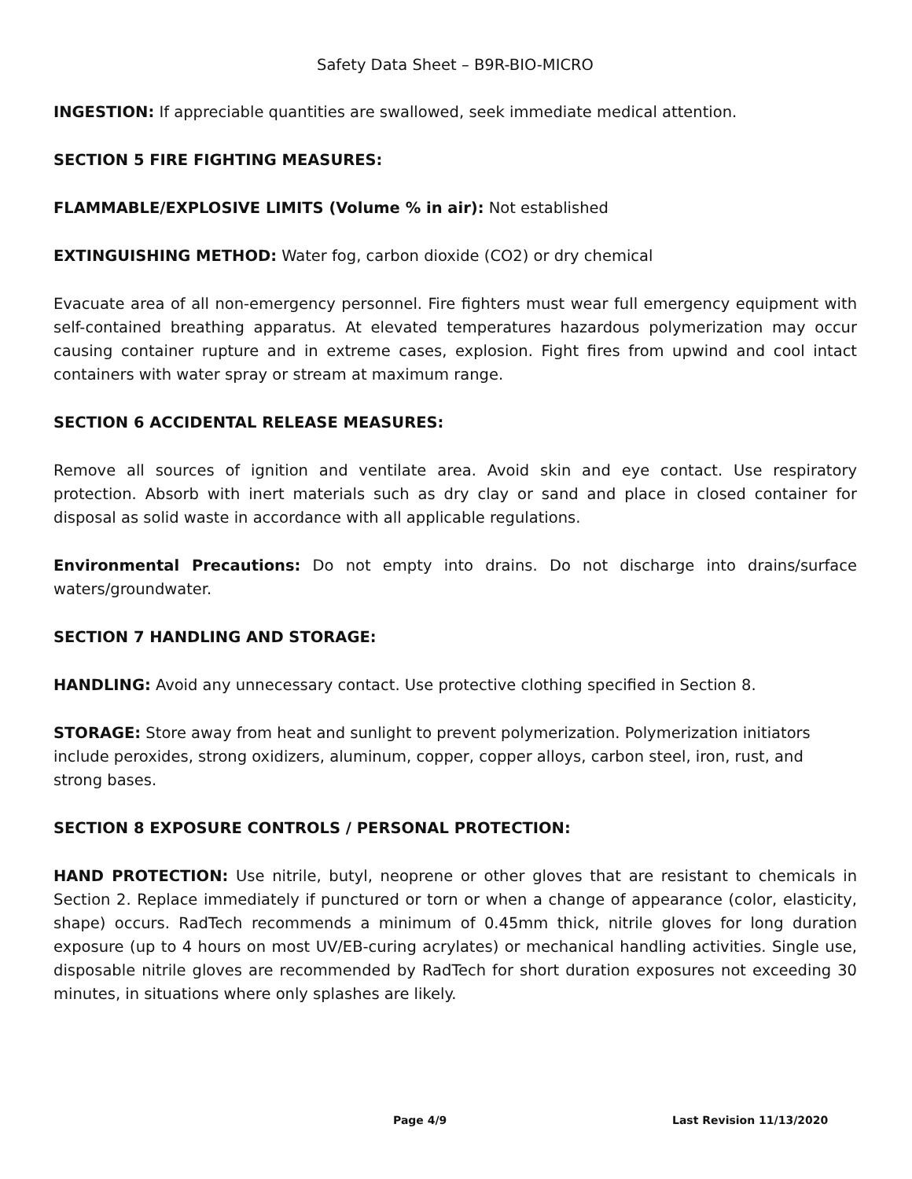Safety Data Sheet – B9R-BIO-MICRO
INGESTION: If appreciable quantities are swallowed, seek immediate medical attention.
SECTION 5 FIRE FIGHTING MEASURES:
FLAMMABLE/EXPLOSIVE LIMITS (Volume % in air): Not established
EXTINGUISHING METHOD: Water fog, carbon dioxide (CO2) or dry chemical
Evacuate area of all non-emergency personnel. Fire fighters must wear full emergency equipment with self-contained breathing apparatus. At elevated temperatures hazardous polymerization may occur causing container rupture and in extreme cases, explosion. Fight fires from upwind and cool intact containers with water spray or stream at maximum range.
SECTION 6 ACCIDENTAL RELEASE MEASURES:
Remove all sources of ignition and ventilate area. Avoid skin and eye contact. Use respiratory protection. Absorb with inert materials such as dry clay or sand and place in closed container for disposal as solid waste in accordance with all applicable regulations.
Environmental Precautions: Do not empty into drains. Do not discharge into drains/surface waters/groundwater.
SECTION 7 HANDLING AND STORAGE:
HANDLING: Avoid any unnecessary contact. Use protective clothing specified in Section 8.
STORAGE: Store away from heat and sunlight to prevent polymerization. Polymerization initiators include peroxides, strong oxidizers, aluminum, copper, copper alloys, carbon steel, iron, rust, and strong bases.
SECTION 8 EXPOSURE CONTROLS / PERSONAL PROTECTION:
HAND PROTECTION: Use nitrile, butyl, neoprene or other gloves that are resistant to chemicals in Section 2. Replace immediately if punctured or torn or when a change of appearance (color, elasticity, shape) occurs. RadTech recommends a minimum of 0.45mm thick, nitrile gloves for long duration exposure (up to 4 hours on most UV/EB-curing acrylates) or mechanical handling activities. Single use, disposable nitrile gloves are recommended by RadTech for short duration exposures not exceeding 30 minutes, in situations where only splashes are likely.
Page 4/9 Last Revision 11/13/2020